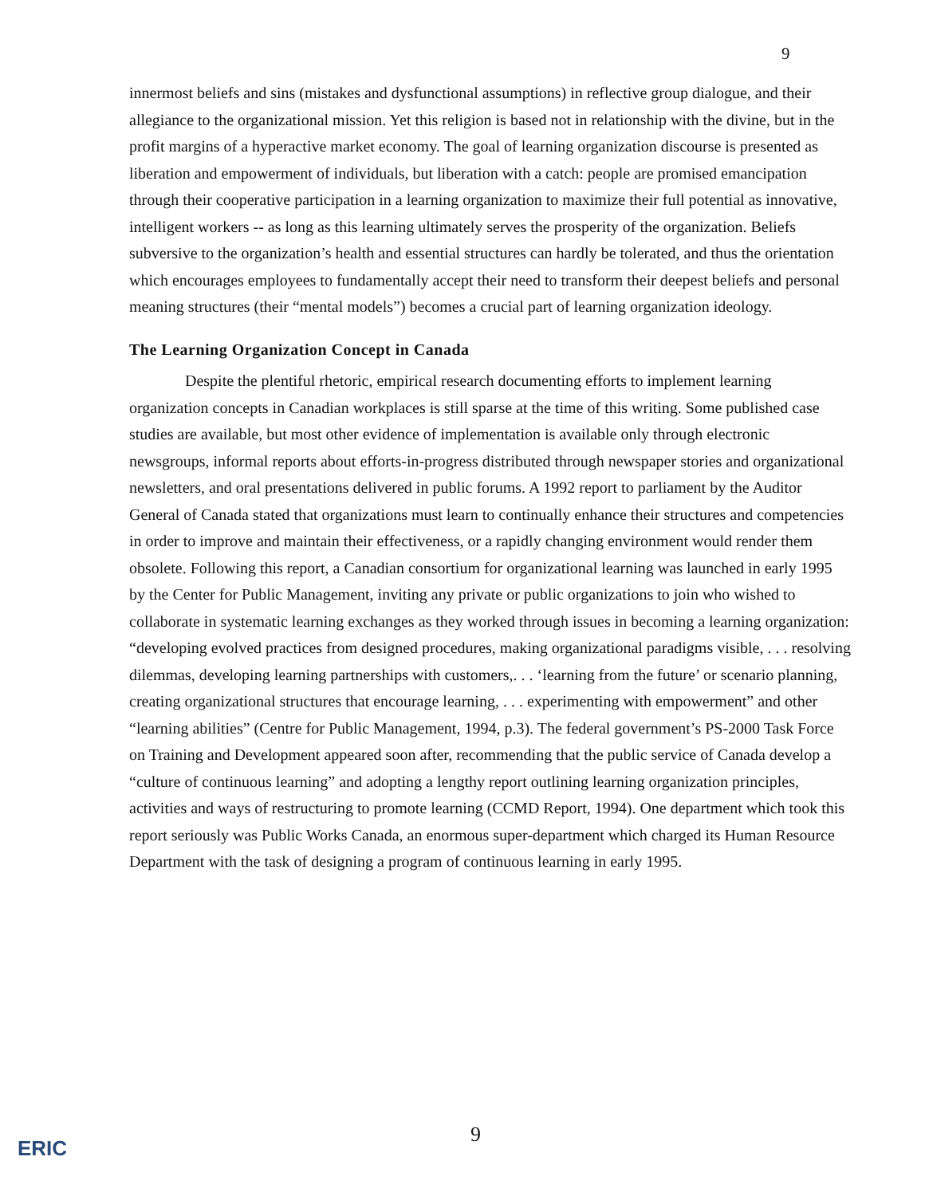9
innermost beliefs and sins (mistakes and dysfunctional assumptions) in reflective group dialogue, and their allegiance to the organizational mission. Yet this religion is based not in relationship with the divine, but in the profit margins of a hyperactive market economy. The goal of learning organization discourse is presented as liberation and empowerment of individuals, but liberation with a catch: people are promised emancipation through their cooperative participation in a learning organization to maximize their full potential as innovative, intelligent workers -- as long as this learning ultimately serves the prosperity of the organization. Beliefs subversive to the organization’s health and essential structures can hardly be tolerated, and thus the orientation which encourages employees to fundamentally accept their need to transform their deepest beliefs and personal meaning structures (their “mental models”) becomes a crucial part of learning organization ideology.
The Learning Organization Concept in Canada
Despite the plentiful rhetoric, empirical research documenting efforts to implement learning organization concepts in Canadian workplaces is still sparse at the time of this writing. Some published case studies are available, but most other evidence of implementation is available only through electronic newsgroups, informal reports about efforts-in-progress distributed through newspaper stories and organizational newsletters, and oral presentations delivered in public forums. A 1992 report to parliament by the Auditor General of Canada stated that organizations must learn to continually enhance their structures and competencies in order to improve and maintain their effectiveness, or a rapidly changing environment would render them obsolete. Following this report, a Canadian consortium for organizational learning was launched in early 1995 by the Center for Public Management, inviting any private or public organizations to join who wished to collaborate in systematic learning exchanges as they worked through issues in becoming a learning organization: “developing evolved practices from designed procedures, making organizational paradigms visible, . . . resolving dilemmas, developing learning partnerships with customers,. . . ‘learning from the future’ or scenario planning, creating organizational structures that encourage learning, . . . experimenting with empowerment” and other “learning abilities” (Centre for Public Management, 1994, p.3). The federal government’s PS-2000 Task Force on Training and Development appeared soon after, recommending that the public service of Canada develop a “culture of continuous learning” and adopting a lengthy report outlining learning organization principles, activities and ways of restructuring to promote learning (CCMD Report, 1994). One department which took this report seriously was Public Works Canada, an enormous super-department which charged its Human Resource Department with the task of designing a program of continuous learning in early 1995.
9
ERIC